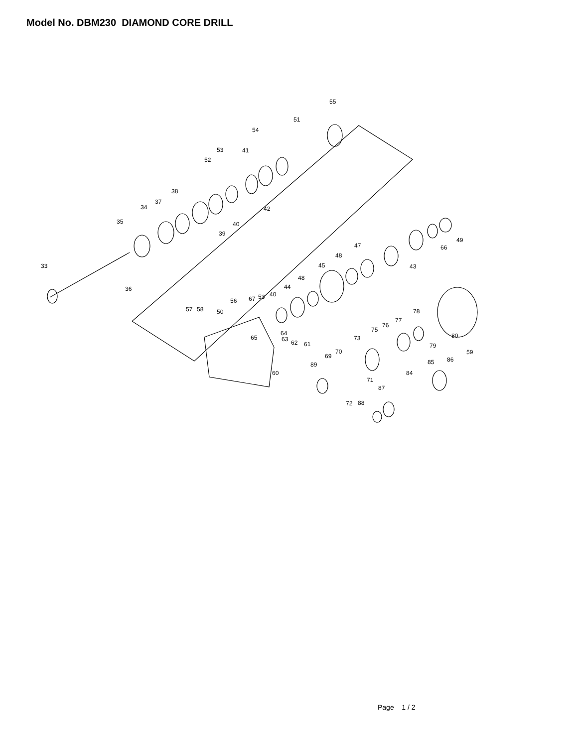Model No. DBM230 DIAMOND CORE DRILL
55
51
54
53 41
52
38
37
34 42
35 40
39
49
47 66
48
33 45 43
48
36 44
40
56 67 53
57 58 50 78
77
76
75 64
65 80 73 63 62 61 79
59 70
69 86 85 89
60 84
71
87
72 88
Page 1 / 2